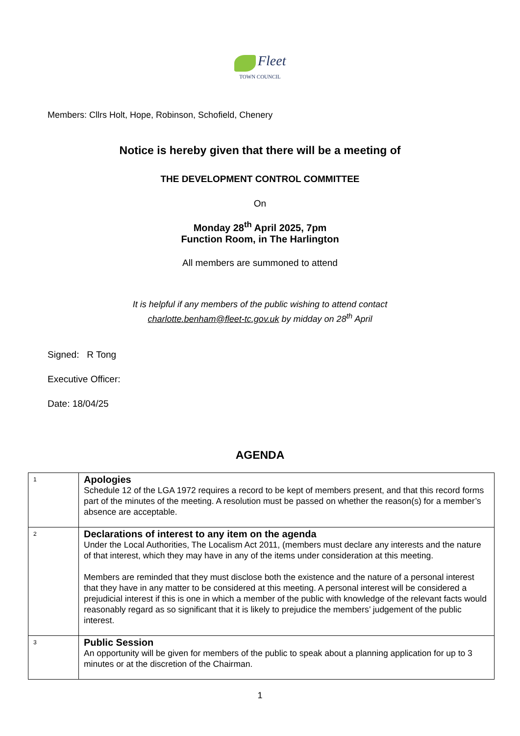Fleet
TOWN COUNCIL
Members: Cllrs Holt, Hope, Robinson, Schofield, Chenery
Notice is hereby given that there will be a meeting of
THE DEVELOPMENT CONTROL COMMITTEE
On
Monday 28<sup>th</sup> April 2025, 7pm
Function Room, in The Harlington
All members are summoned to attend
It is helpful if any members of the public wishing to attend contact
charlotte.benham@fleet-tc.gov.uk by midday on 28<sup>th</sup> April
Signed: R Tong
Executive Officer:
Date: 18/04/25
AGENDA
| 1 | Apologies Schedule 12 of the LGA 1972 requires a record to be kept of members present, and that this record forms part of the minutes of the meeting. A resolution must be passed on whether the reason(s) for a member’s absence are acceptable. |
| 2 | Declarations of interest to any item on the agenda Under the Local Authorities, The Localism Act 2011, (members must declare any interests and the nature of that interest, which they may have in any of the items under consideration at this meeting. Members are reminded that they must disclose both the existence and the nature of a personal interest that they have in any matter to be considered at this meeting. A personal interest will be considered a prejudicial interest if this is one in which a member of the public with knowledge of the relevant facts would reasonably regard as so significant that it is likely to prejudice the members’ judgement of the public interest. |
| 3 | Public Session An opportunity will be given for members of the public to speak about a planning application for up to 3 minutes or at the discretion of the Chairman. |
1